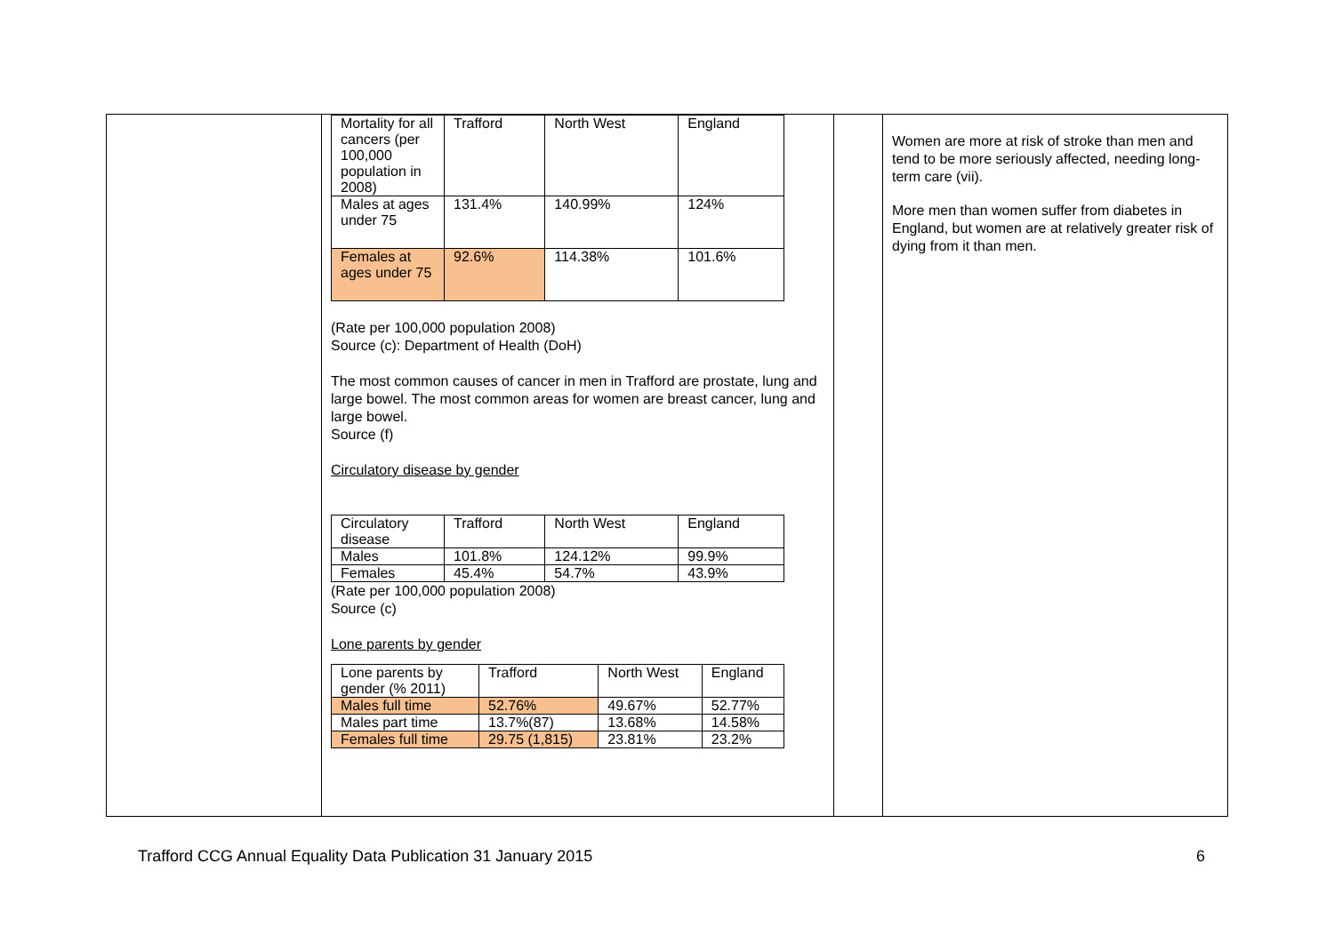| | / Mortality for all cancers (per 100,000 population in 2008) / Trafford / North West / England / / Males at ages under 75 / 131.4% / 140.99% / 124% / / Females at ages under 75 / 92.6% / 114.38% / 101.6% / (Rate per 100,000 population 2008) Source (c): Department of Health (DoH) The most common causes of cancer in men in Trafford are prostate, lung and large bowel. The most common areas for women are breast cancer, lung and large bowel. Source (f) Circulatory disease by gender / Circulatory disease / Trafford / North West / England / / Males / 101.8% / 124.12% / 99.9% / / Females / 45.4% / 54.7% / 43.9% / (Rate per 100,000 population 2008) Source (c) Lone parents by gender / Lone parents by gender (% 2011) / Trafford / North West / England / / Males full time / 52.76% / 49.67% / 52.77% / / Males part time / 13.7%(87) / 13.68% / 14.58% / / Females full time / 29.75 (1,815) / 23.81% / 23.2% / | | Women are more at risk of stroke than men and tend to be more seriously affected, needing long-term care (vii). More men than women suffer from diabetes in England, but women are at relatively greater risk of dying from it than men. |
Trafford CCG Annual Equality Data Publication 31 January 2015 6